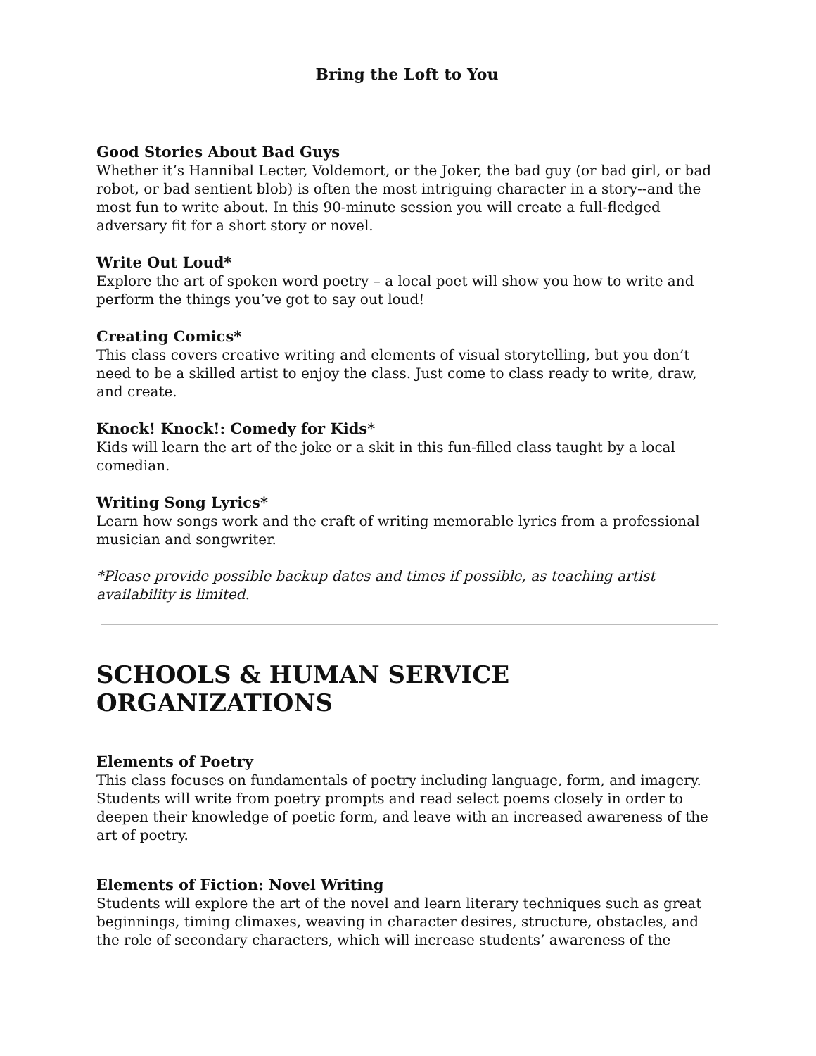Bring the Loft to You
Good Stories About Bad Guys
Whether it’s Hannibal Lecter, Voldemort, or the Joker, the bad guy (or bad girl, or bad robot, or bad sentient blob) is often the most intriguing character in a story--and the most fun to write about. In this 90-minute session you will create a full-fledged adversary fit for a short story or novel.
Write Out Loud*
Explore the art of spoken word poetry – a local poet will show you how to write and perform the things you’ve got to say out loud!
Creating Comics*
This class covers creative writing and elements of visual storytelling, but you don’t need to be a skilled artist to enjoy the class. Just come to class ready to write, draw, and create.
Knock! Knock!: Comedy for Kids*
Kids will learn the art of the joke or a skit in this fun-filled class taught by a local comedian.
Writing Song Lyrics*
Learn how songs work and the craft of writing memorable lyrics from a professional musician and songwriter.
*Please provide possible backup dates and times if possible, as teaching artist availability is limited.
SCHOOLS & HUMAN SERVICE ORGANIZATIONS
Elements of Poetry
This class focuses on fundamentals of poetry including language, form, and imagery. Students will write from poetry prompts and read select poems closely in order to deepen their knowledge of poetic form, and leave with an increased awareness of the art of poetry.
Elements of Fiction: Novel Writing
Students will explore the art of the novel and learn literary techniques such as great beginnings, timing climaxes, weaving in character desires, structure, obstacles, and the role of secondary characters, which will increase students’ awareness of the